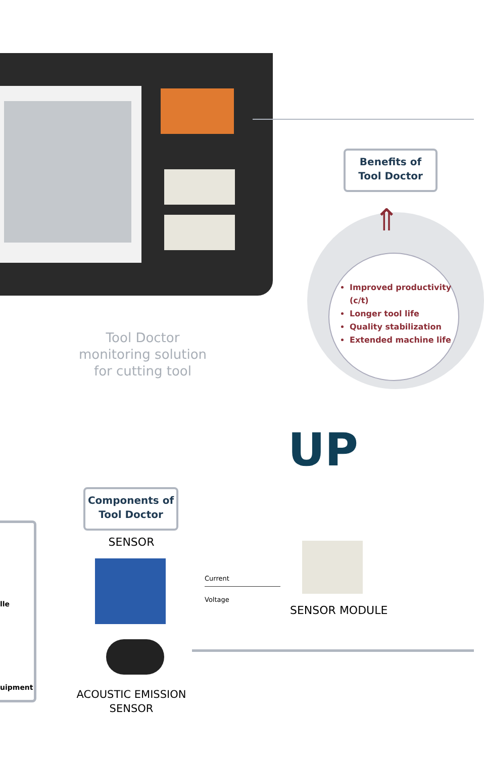Benefits of
Tool Doctor
⇑
Improved productivity (c/t)
Longer tool life
Quality stabilization
Extended machine life
Tool Doctor monitoring solution for cutting tool
UP
lle
uipment
Components of
Tool Doctor
SENSOR
ACOUSTIC EMISSION
SENSOR
Current
Voltage
SENSOR MODULE